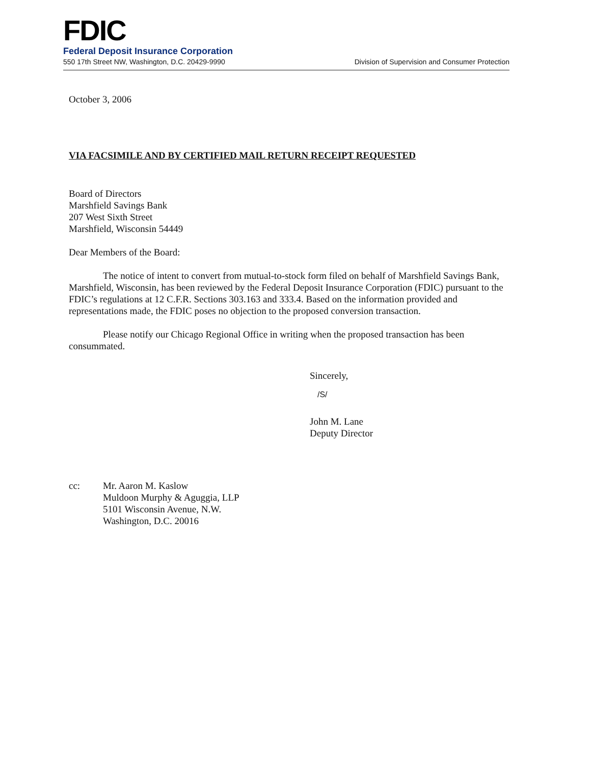FDIC
Federal Deposit Insurance Corporation
550 17th Street NW, Washington, D.C. 20429-9990 Division of Supervision and Consumer Protection
October 3, 2006
VIA FACSIMILE AND BY CERTIFIED MAIL RETURN RECEIPT REQUESTED
Board of Directors
Marshfield Savings Bank
207 West Sixth Street
Marshfield, Wisconsin 54449
Dear Members of the Board:
The notice of intent to convert from mutual-to-stock form filed on behalf of Marshfield Savings Bank, Marshfield, Wisconsin, has been reviewed by the Federal Deposit Insurance Corporation (FDIC) pursuant to the FDIC’s regulations at 12 C.F.R. Sections 303.163 and 333.4. Based on the information provided and representations made, the FDIC poses no objection to the proposed conversion transaction.
Please notify our Chicago Regional Office in writing when the proposed transaction has been consummated.
Sincerely,
/S/
John M. Lane
Deputy Director
cc: Mr. Aaron M. Kaslow
Muldoon Murphy & Aguggia, LLP
5101 Wisconsin Avenue, N.W.
Washington, D.C. 20016